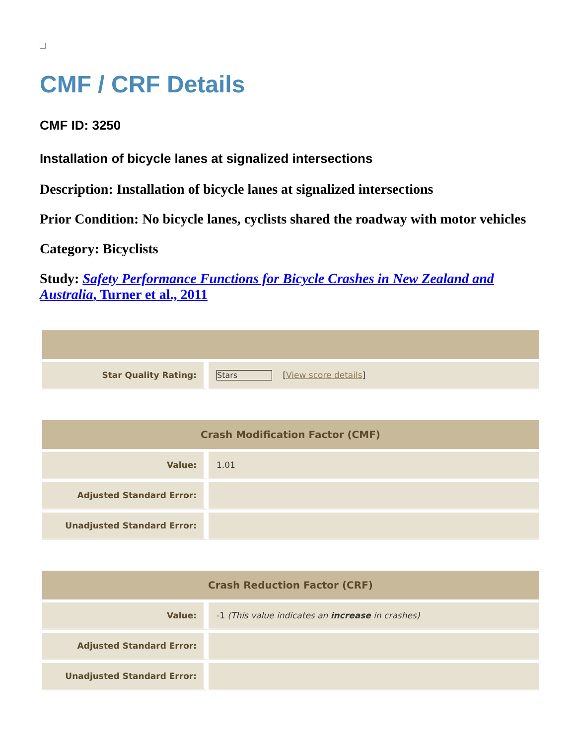CMF / CRF Details
CMF ID: 3250
Installation of bicycle lanes at signalized intersections
Description: Installation of bicycle lanes at signalized intersections
Prior Condition: No bicycle lanes, cyclists shared the roadway with motor vehicles
Category: Bicyclists
Study: Safety Performance Functions for Bicycle Crashes in New Zealand and Australia, Turner et al., 2011
| Star Quality Rating: | Stars [ View score details ] |
| Crash Modification Factor (CMF) | |
| --- | --- |
| Value: | 1.01 |
| Adjusted Standard Error: | |
| Unadjusted Standard Error: | |
| Crash Reduction Factor (CRF) | |
| --- | --- |
| Value: | -1 (This value indicates an increase in crashes) |
| Adjusted Standard Error: | |
| Unadjusted Standard Error: | |